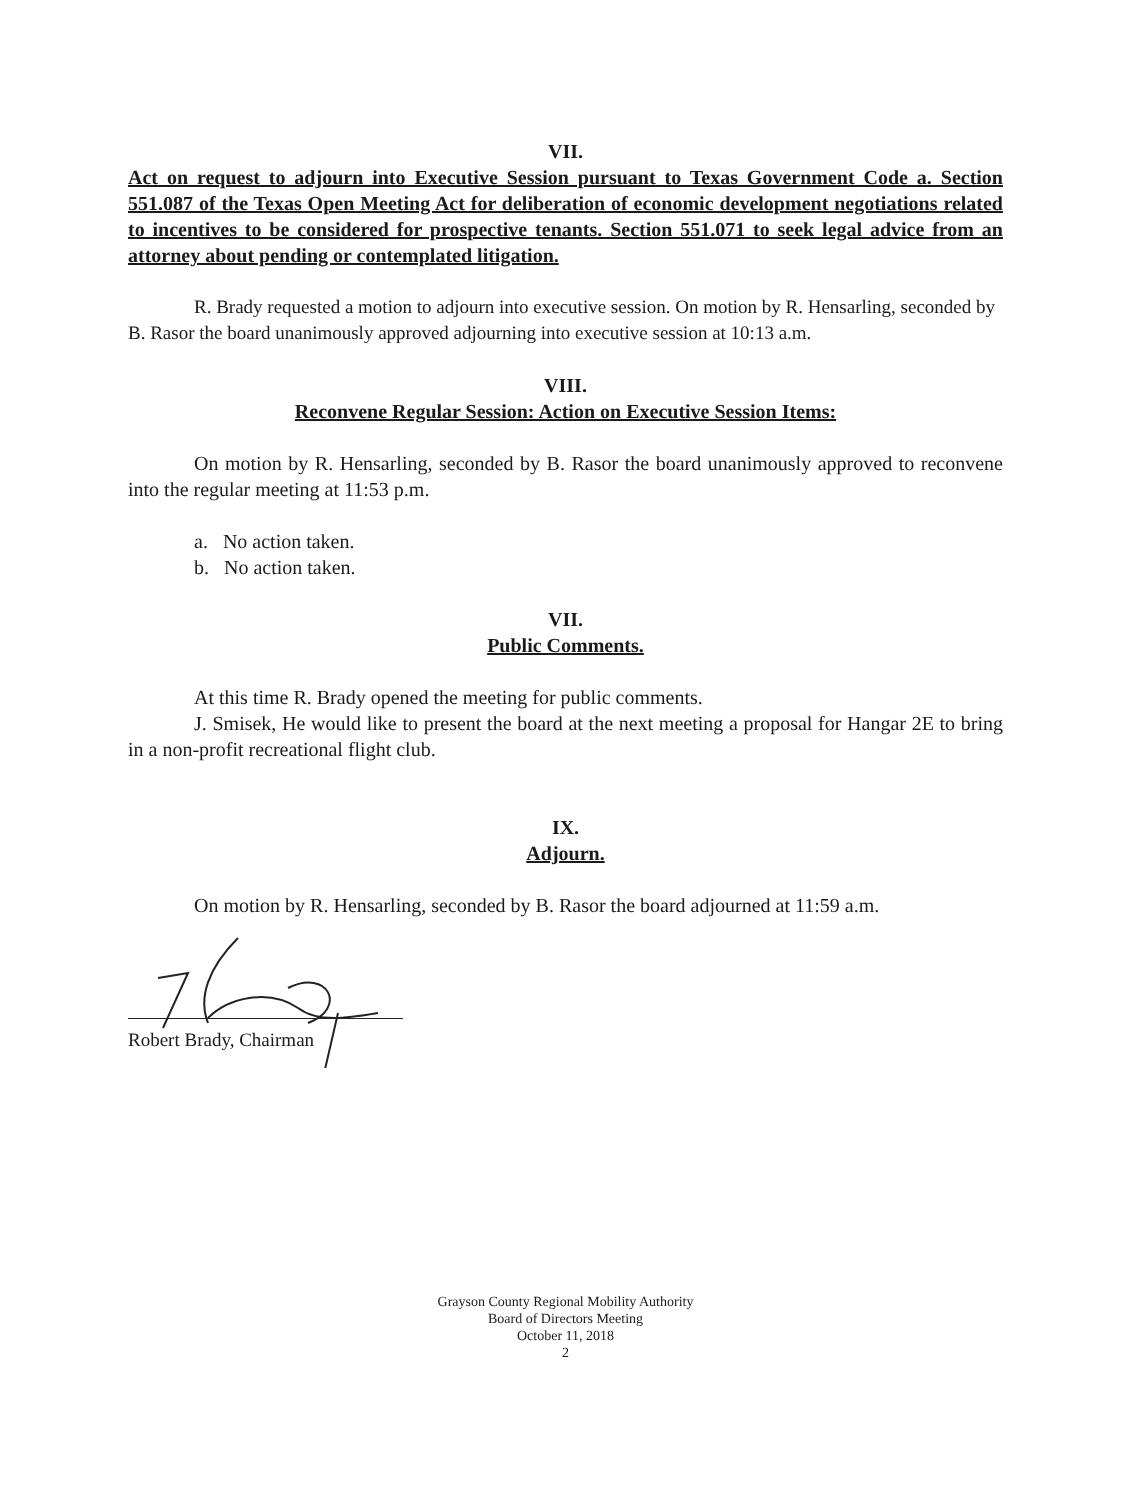VII.
Act on request to adjourn into Executive Session pursuant to Texas Government Code a. Section 551.087 of the Texas Open Meeting Act for deliberation of economic development negotiations related to incentives to be considered for prospective tenants. Section 551.071 to seek legal advice from an attorney about pending or contemplated litigation.
R. Brady requested a motion to adjourn into executive session. On motion by R. Hensarling, seconded by B. Rasor the board unanimously approved adjourning into executive session at 10:13 a.m.
VIII.
Reconvene Regular Session: Action on Executive Session Items:
On motion by R. Hensarling, seconded by B. Rasor the board unanimously approved to reconvene into the regular meeting at 11:53 p.m.
a. No action taken.
b. No action taken.
VII.
Public Comments.
At this time R. Brady opened the meeting for public comments.
J. Smisek, He would like to present the board at the next meeting a proposal for Hangar 2E to bring in a non-profit recreational flight club.
IX.
Adjourn.
On motion by R. Hensarling, seconded by B. Rasor the board adjourned at 11:59 a.m.
Robert Brady, Chairman
Grayson County Regional Mobility Authority
Board of Directors Meeting
October 11, 2018
2